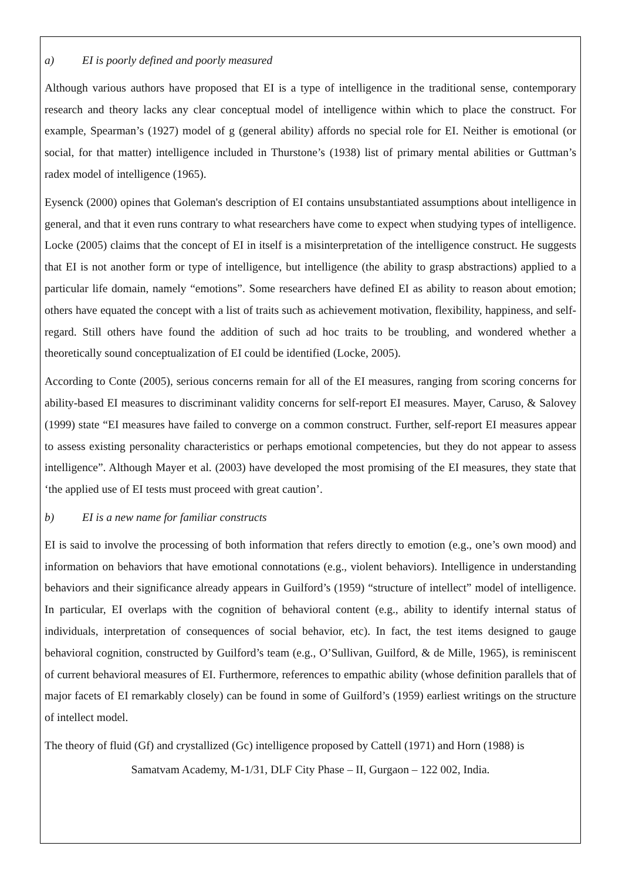a) EI is poorly defined and poorly measured
Although various authors have proposed that EI is a type of intelligence in the traditional sense, contemporary research and theory lacks any clear conceptual model of intelligence within which to place the construct. For example, Spearman’s (1927) model of g (general ability) affords no special role for EI. Neither is emotional (or social, for that matter) intelligence included in Thurstone’s (1938) list of primary mental abilities or Guttman’s radex model of intelligence (1965).
Eysenck (2000) opines that Goleman's description of EI contains unsubstantiated assumptions about intelligence in general, and that it even runs contrary to what researchers have come to expect when studying types of intelligence. Locke (2005) claims that the concept of EI in itself is a misinterpretation of the intelligence construct. He suggests that EI is not another form or type of intelligence, but intelligence (the ability to grasp abstractions) applied to a particular life domain, namely “emotions”. Some researchers have defined EI as ability to reason about emotion; others have equated the concept with a list of traits such as achievement motivation, flexibility, happiness, and self-regard. Still others have found the addition of such ad hoc traits to be troubling, and wondered whether a theoretically sound conceptualization of EI could be identified (Locke, 2005).
According to Conte (2005), serious concerns remain for all of the EI measures, ranging from scoring concerns for ability-based EI measures to discriminant validity concerns for self-report EI measures. Mayer, Caruso, & Salovey (1999) state “EI measures have failed to converge on a common construct. Further, self-report EI measures appear to assess existing personality characteristics or perhaps emotional competencies, but they do not appear to assess intelligence”. Although Mayer et al. (2003) have developed the most promising of the EI measures, they state that ‘the applied use of EI tests must proceed with great caution’.
b) EI is a new name for familiar constructs
EI is said to involve the processing of both information that refers directly to emotion (e.g., one’s own mood) and information on behaviors that have emotional connotations (e.g., violent behaviors). Intelligence in understanding behaviors and their significance already appears in Guilford’s (1959) “structure of intellect” model of intelligence. In particular, EI overlaps with the cognition of behavioral content (e.g., ability to identify internal status of individuals, interpretation of consequences of social behavior, etc). In fact, the test items designed to gauge behavioral cognition, constructed by Guilford’s team (e.g., O’Sullivan, Guilford, & de Mille, 1965), is reminiscent of current behavioral measures of EI. Furthermore, references to empathic ability (whose definition parallels that of major facets of EI remarkably closely) can be found in some of Guilford’s (1959) earliest writings on the structure of intellect model.
The theory of fluid (Gf) and crystallized (Gc) intelligence proposed by Cattell (1971) and Horn (1988) is
Samatvam Academy, M-1/31, DLF City Phase – II, Gurgaon – 122 002, India.